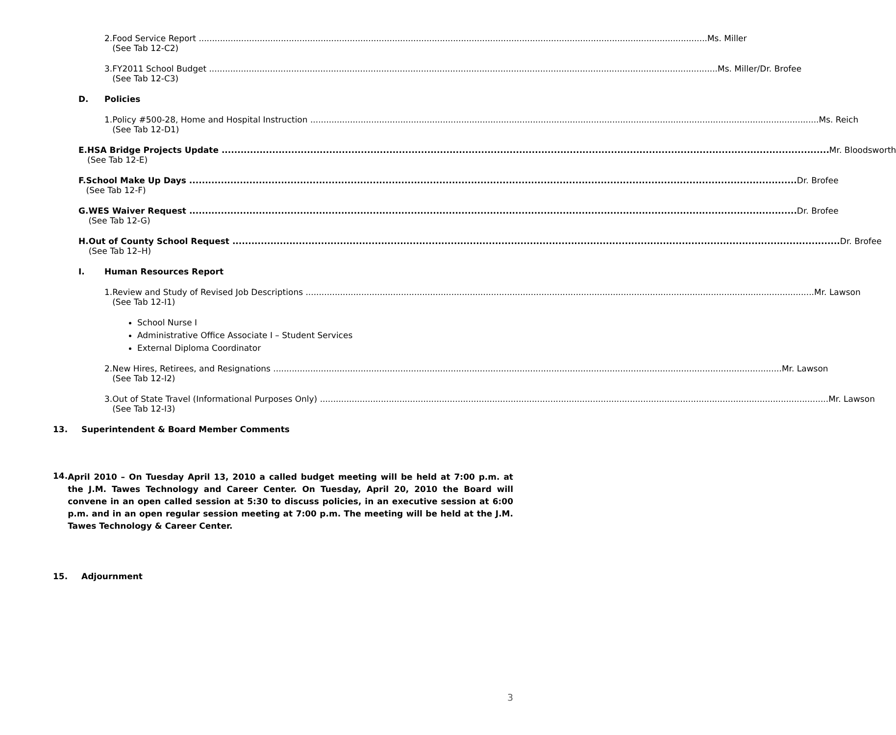2. Food Service Report Ms. Miller
(See Tab 12-C2)
3. FY2011 School Budget Ms. Miller/Dr. Brofee
(See Tab 12-C3)
D. Policies
1. Policy #500-28, Home and Hospital Instruction Ms. Reich
(See Tab 12-D1)
E. HSA Bridge Projects Update Mr. Bloodsworth
(See Tab 12-E)
F. School Make Up Days Dr. Brofee
(See Tab 12-F)
G. WES Waiver Request Dr. Brofee
(See Tab 12-G)
H. Out of County School Request Dr. Brofee
(See Tab 12–H)
I. Human Resources Report
1. Review and Study of Revised Job Descriptions Mr. Lawson
(See Tab 12-I1)
School Nurse I
Administrative Office Associate I – Student Services
External Diploma Coordinator
2. New Hires, Retirees, and Resignations Mr. Lawson
(See Tab 12-I2)
3. Out of State Travel (Informational Purposes Only) Mr. Lawson
(See Tab 12-I3)
13. Superintendent & Board Member Comments
14.
April 2010 – On Tuesday April 13, 2010 a called budget meeting will be held at 7:00 p.m. at the J.M. Tawes Technology and Career Center. On Tuesday, April 20, 2010 the Board will convene in an open called session at 5:30 to discuss policies, in an executive session at 6:00 p.m. and in an open regular session meeting at 7:00 p.m. The meeting will be held at the J.M. Tawes Technology & Career Center.
15. Adjournment
3